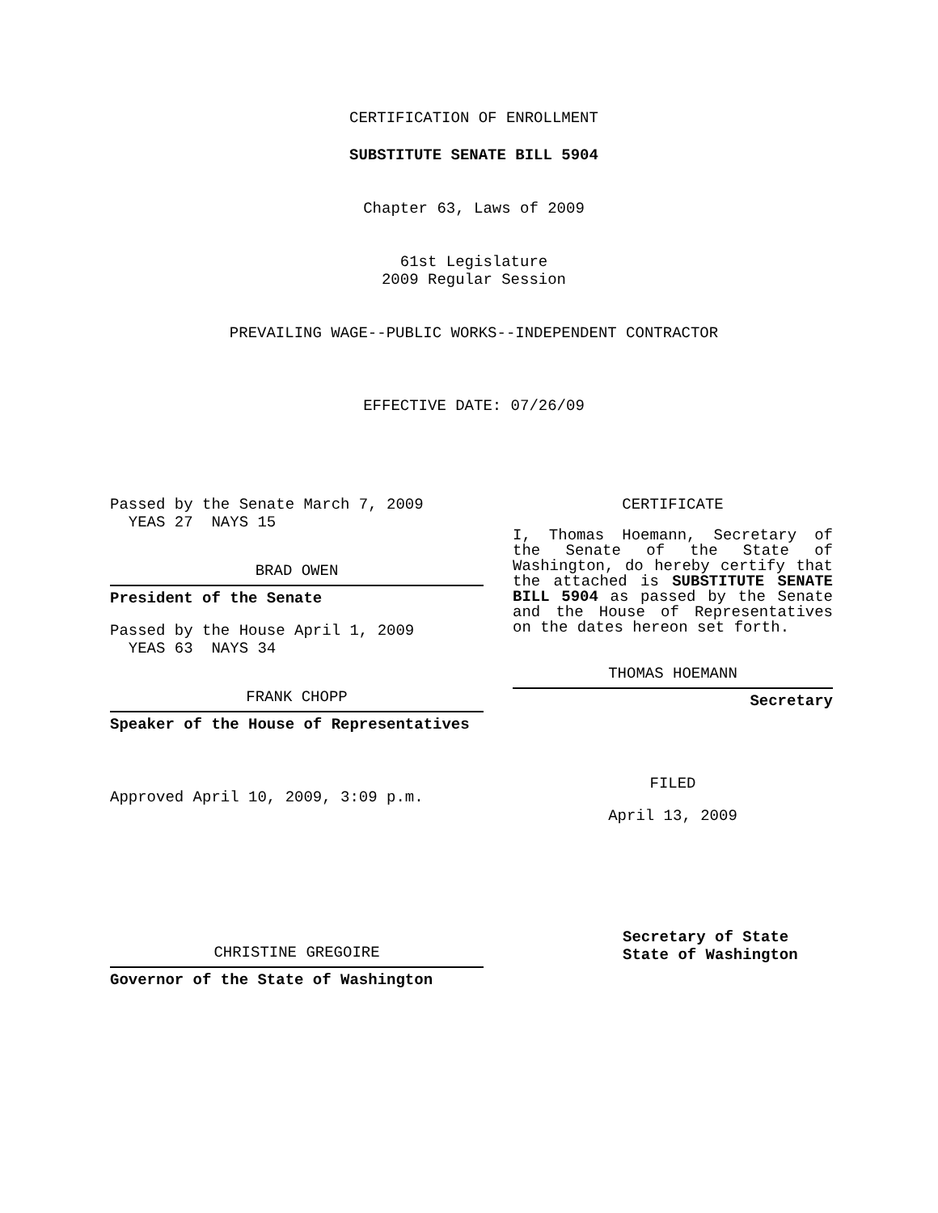CERTIFICATION OF ENROLLMENT
SUBSTITUTE SENATE BILL 5904
Chapter 63, Laws of 2009
61st Legislature
2009 Regular Session
PREVAILING WAGE--PUBLIC WORKS--INDEPENDENT CONTRACTOR
EFFECTIVE DATE: 07/26/09
Passed by the Senate March 7, 2009
YEAS 27 NAYS 15
BRAD OWEN
President of the Senate
Passed by the House April 1, 2009
YEAS 63 NAYS 34
FRANK CHOPP
Speaker of the House of Representatives
Approved April 10, 2009, 3:09 p.m.
CHRISTINE GREGOIRE
Governor of the State of Washington
CERTIFICATE
I, Thomas Hoemann, Secretary of the Senate of the State of Washington, do hereby certify that the attached is SUBSTITUTE SENATE BILL 5904 as passed by the Senate and the House of Representatives on the dates hereon set forth.
THOMAS HOEMANN
Secretary
FILED
April 13, 2009
Secretary of State
State of Washington